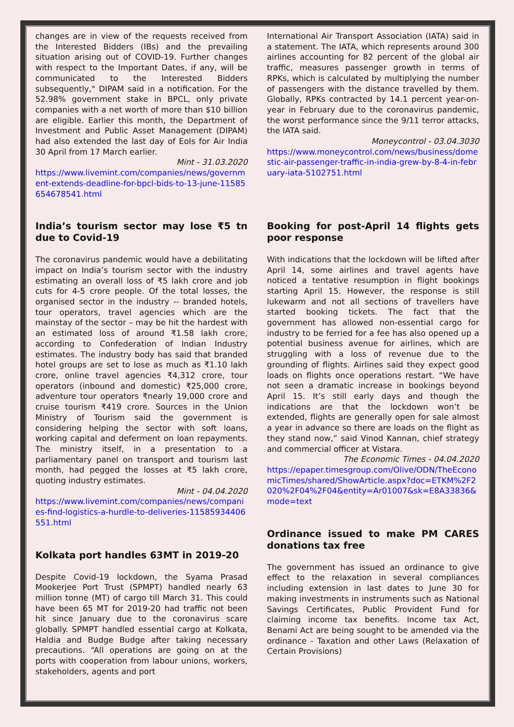changes are in view of the requests received from the Interested Bidders (IBs) and the prevailing situation arising out of COVID-19. Further changes with respect to the Important Dates, if any, will be communicated to the Interested Bidders subsequently," DIPAM said in a notification. For the 52.98% government stake in BPCL, only private companies with a net worth of more than $10 billion are eligible. Earlier this month, the Department of Investment and Public Asset Management (DIPAM) had also extended the last day of EoIs for Air India 30 April from 17 March earlier.
Mint - 31.03.2020
https://www.livemint.com/companies/news/government-extends-deadline-for-bpcl-bids-to-13-june-11585654678541.html
India’s tourism sector may lose ₹5 tn due to Covid-19
The coronavirus pandemic would have a debilitating impact on India’s tourism sector with the industry estimating an overall loss of ₹5 lakh crore and job cuts for 4-5 crore people. Of the total losses, the organised sector in the industry -- branded hotels, tour operators, travel agencies which are the mainstay of the sector – may be hit the hardest with an estimated loss of around ₹1.58 lakh crore, according to Confederation of Indian Industry estimates. The industry body has said that branded hotel groups are set to lose as much as ₹1.10 lakh crore, online travel agencies ₹4,312 crore, tour operators (inbound and domestic) ₹25,000 crore, adventure tour operators ₹nearly 19,000 crore and cruise tourism ₹419 crore. Sources in the Union Ministry of Tourism said the government is considering helping the sector with soft loans, working capital and deferment on loan repayments. The ministry itself, in a presentation to a parliamentary panel on transport and tourism last month, had pegged the losses at ₹5 lakh crore, quoting industry estimates.
Mint - 04.04.2020
https://www.livemint.com/companies/news/companies-find-logistics-a-hurdle-to-deliveries-11585934406551.html
Kolkata port handles 63MT in 2019-20
Despite Covid-19 lockdown, the Syama Prasad Mookerjee Port Trust (SPMPT) handled nearly 63 million tonne (MT) of cargo till March 31. This could have been 65 MT for 2019-20 had traffic not been hit since January due to the coronavirus scare globally. SPMPT handled essential cargo at Kolkata, Haldia and Budge Budge after taking necessary precautions. “All operations are going on at the ports with cooperation from labour unions, workers, stakeholders, agents and port
International Air Transport Association (IATA) said in a statement. The IATA, which represents around 300 airlines accounting for 82 percent of the global air traffic, measures passenger growth in terms of RPKs, which is calculated by multiplying the number of passengers with the distance travelled by them. Globally, RPKs contracted by 14.1 percent year-on-year in February due to the coronavirus pandemic, the worst performance since the 9/11 terror attacks, the IATA said.
Moneycontrol - 03.04.3030
https://www.moneycontrol.com/news/business/domestic-air-passenger-traffic-in-india-grew-by-8-4-in-february-iata-5102751.html
Booking for post-April 14 flights gets poor response
With indications that the lockdown will be lifted after April 14, some airlines and travel agents have noticed a tentative resumption in flight bookings starting April 15. However, the response is still lukewarm and not all sections of travellers have started booking tickets. The fact that the government has allowed non-essential cargo for industry to be ferried for a fee has also opened up a potential business avenue for airlines, which are struggling with a loss of revenue due to the grounding of flights. Airlines said they expect good loads on flights once operations restart. “We have not seen a dramatic increase in bookings beyond April 15. It’s still early days and though the indications are that the lockdown won’t be extended, flights are generally open for sale almost a year in advance so there are loads on the flight as they stand now,” said Vinod Kannan, chief strategy and commercial officer at Vistara.
The Economic Times - 04.04.2020
https://epaper.timesgroup.com/Olive/ODN/TheEconomicTimes/shared/ShowArticle.aspx?doc=ETKM%2F2020%2F04%2F04&entity=Ar01007&sk=E8A33836&mode=text
Ordinance issued to make PM CARES donations tax free
The government has issued an ordinance to give effect to the relaxation in several compliances including extension in last dates to June 30 for making investments in instruments such as National Savings Certificates, Public Provident Fund for claiming income tax benefits. Income tax Act, Benami Act are being sought to be amended via the ordinance - Taxation and other Laws (Relaxation of Certain Provisions)